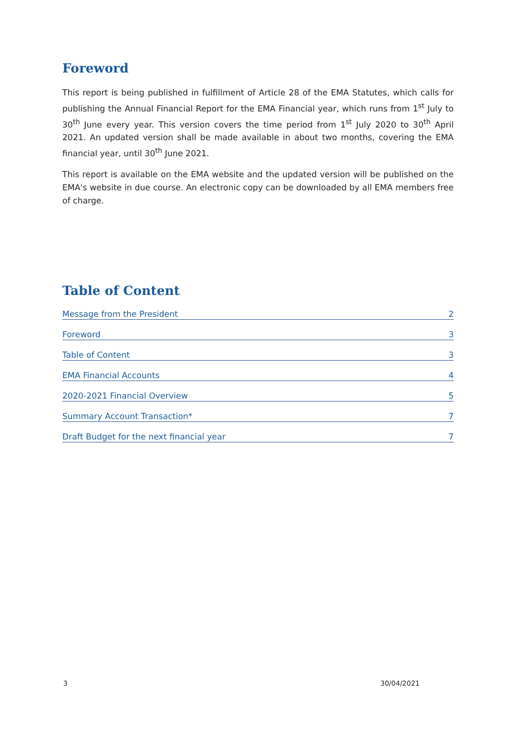Foreword
This report is being published in fulfillment of Article 28 of the EMA Statutes, which calls for publishing the Annual Financial Report for the EMA Financial year, which runs from 1<sup>st</sup> July to 30<sup>th</sup> June every year. This version covers the time period from 1<sup>st</sup> July 2020 to 30<sup>th</sup> April 2021. An updated version shall be made available in about two months, covering the EMA financial year, until 30<sup>th</sup> June 2021.
This report is available on the EMA website and the updated version will be published on the EMA's website in due course. An electronic copy can be downloaded by all EMA members free of charge.
Table of Content
Message from the President 2
Foreword 3
Table of Content 3
EMA Financial Accounts 4
2020-2021 Financial Overview 5
Summary Account Transaction* 7
Draft Budget for the next financial year 7
3 30/04/2021